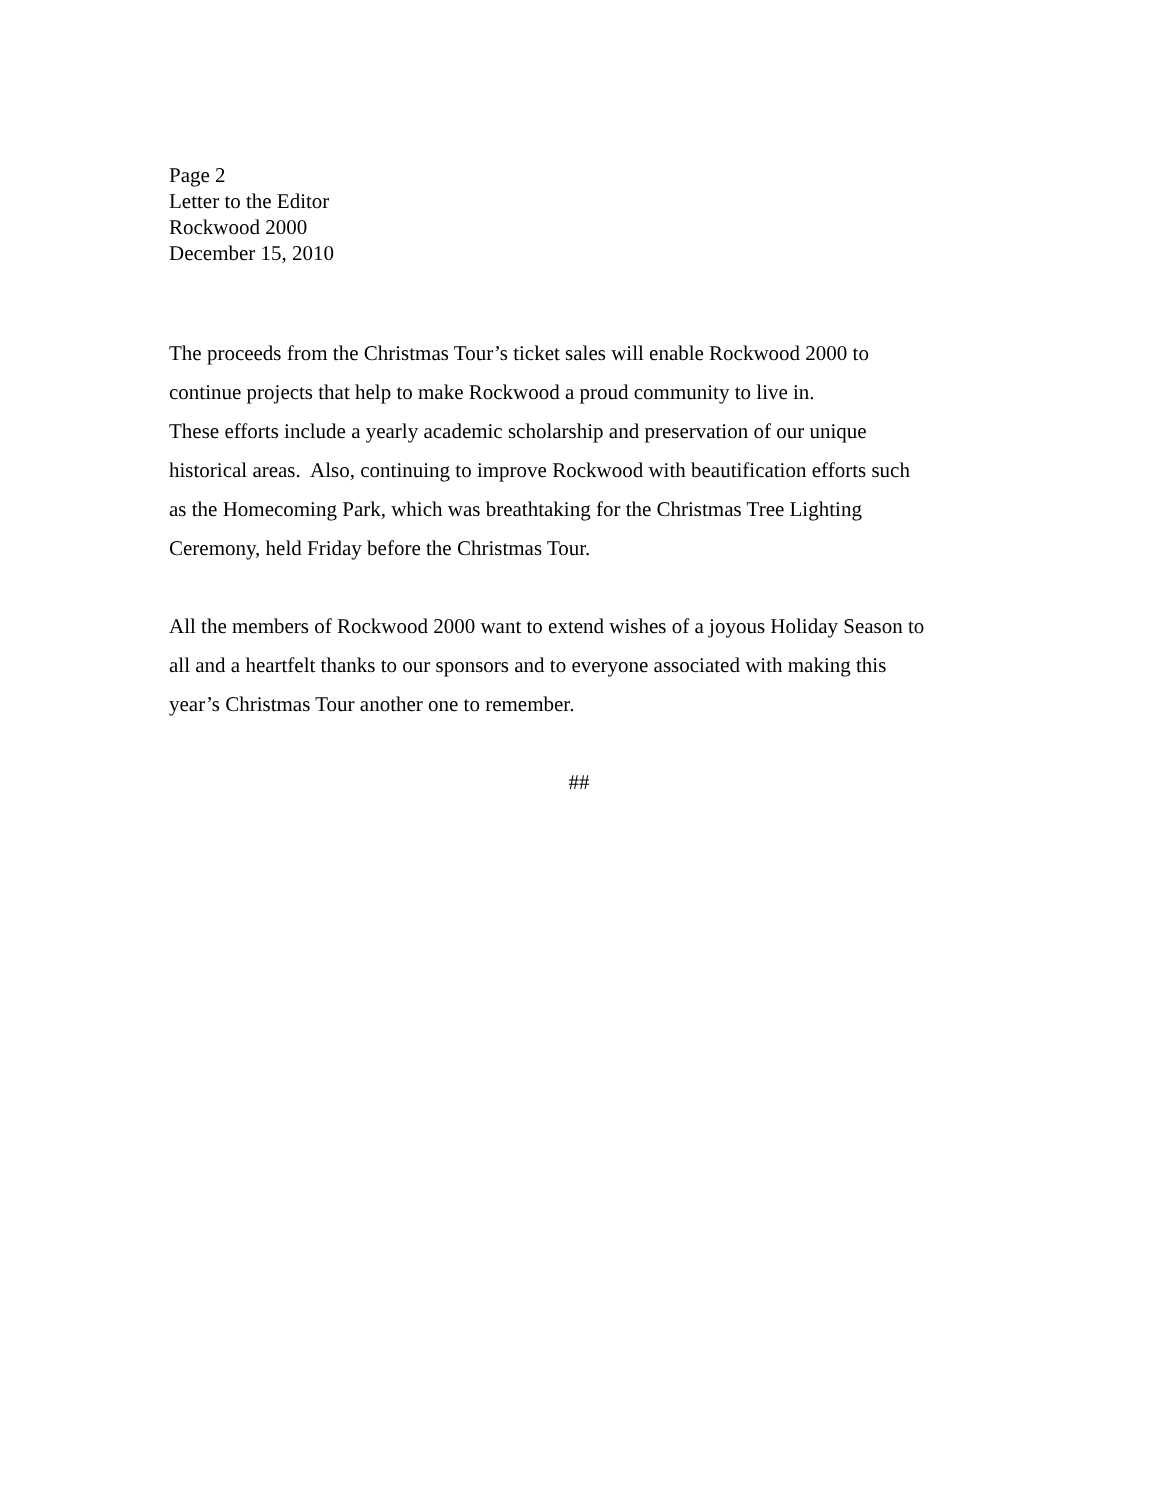Page 2
Letter to the Editor
Rockwood 2000
December 15, 2010
The proceeds from the Christmas Tour’s ticket sales will enable Rockwood 2000 to
continue projects that help to make Rockwood a proud community to live in.
These efforts include a yearly academic scholarship and preservation of our unique
historical areas. Also, continuing to improve Rockwood with beautification efforts such
as the Homecoming Park, which was breathtaking for the Christmas Tree Lighting
Ceremony, held Friday before the Christmas Tour.
All the members of Rockwood 2000 want to extend wishes of a joyous Holiday Season to
all and a heartfelt thanks to our sponsors and to everyone associated with making this
year’s Christmas Tour another one to remember.
##